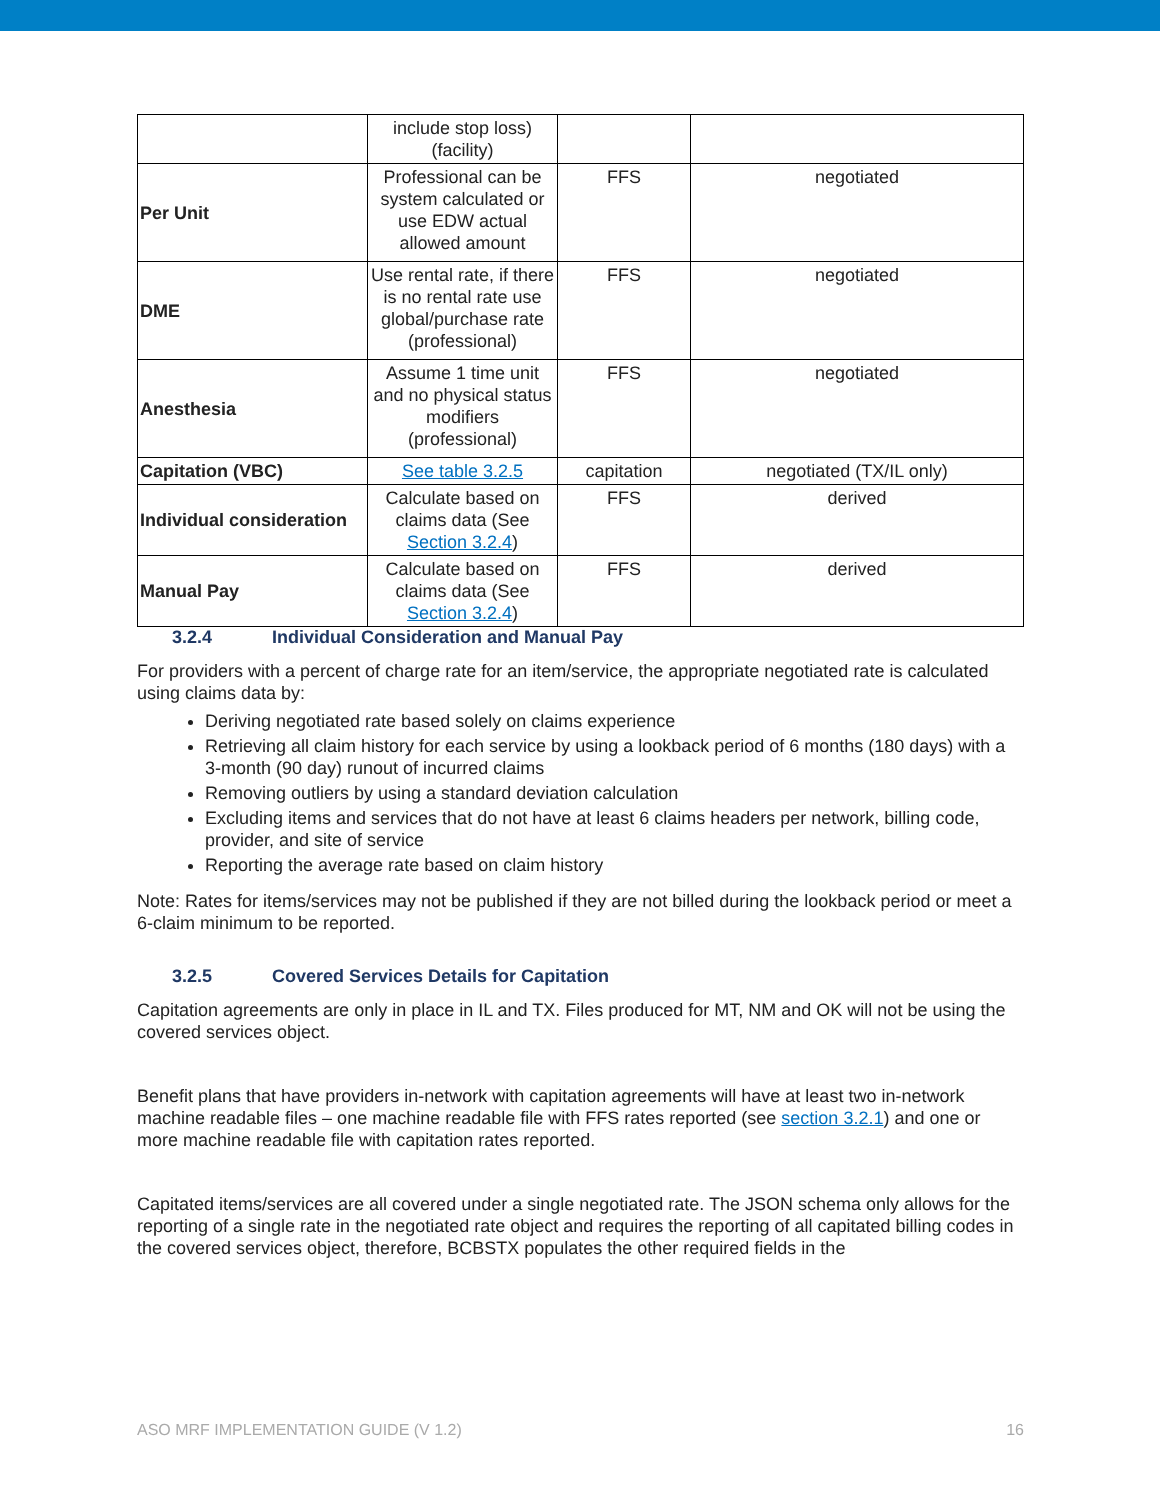| | include stop loss) (facility) | | |
| Per Unit | Professional can be system calculated or use EDW actual allowed amount | FFS | negotiated |
| DME | Use rental rate, if there is no rental rate use global/purchase rate (professional) | FFS | negotiated |
| Anesthesia | Assume 1 time unit and no physical status modifiers (professional) | FFS | negotiated |
| Capitation (VBC) | See table 3.2.5 | capitation | negotiated (TX/IL only) |
| Individual consideration | Calculate based on claims data (See Section 3.2.4 ) | FFS | derived |
| Manual Pay | Calculate based on claims data (See Section 3.2.4 ) | FFS | derived |
3.2.4 Individual Consideration and Manual Pay
For providers with a percent of charge rate for an item/service, the appropriate negotiated rate is calculated using claims data by:
Deriving negotiated rate based solely on claims experience
Retrieving all claim history for each service by using a lookback period of 6 months (180 days) with a 3-month (90 day) runout of incurred claims
Removing outliers by using a standard deviation calculation
Excluding items and services that do not have at least 6 claims headers per network, billing code, provider, and site of service
Reporting the average rate based on claim history
Note: Rates for items/services may not be published if they are not billed during the lookback period or meet a 6-claim minimum to be reported.
3.2.5 Covered Services Details for Capitation
Capitation agreements are only in place in IL and TX. Files produced for MT, NM and OK will not be using the covered services object.
Benefit plans that have providers in-network with capitation agreements will have at least two in-network machine readable files – one machine readable file with FFS rates reported (see section 3.2.1) and one or more machine readable file with capitation rates reported.
Capitated items/services are all covered under a single negotiated rate. The JSON schema only allows for the reporting of a single rate in the negotiated rate object and requires the reporting of all capitated billing codes in the covered services object, therefore, BCBSTX populates the other required fields in the
ASO MRF IMPLEMENTATION GUIDE (V 1.2) 16